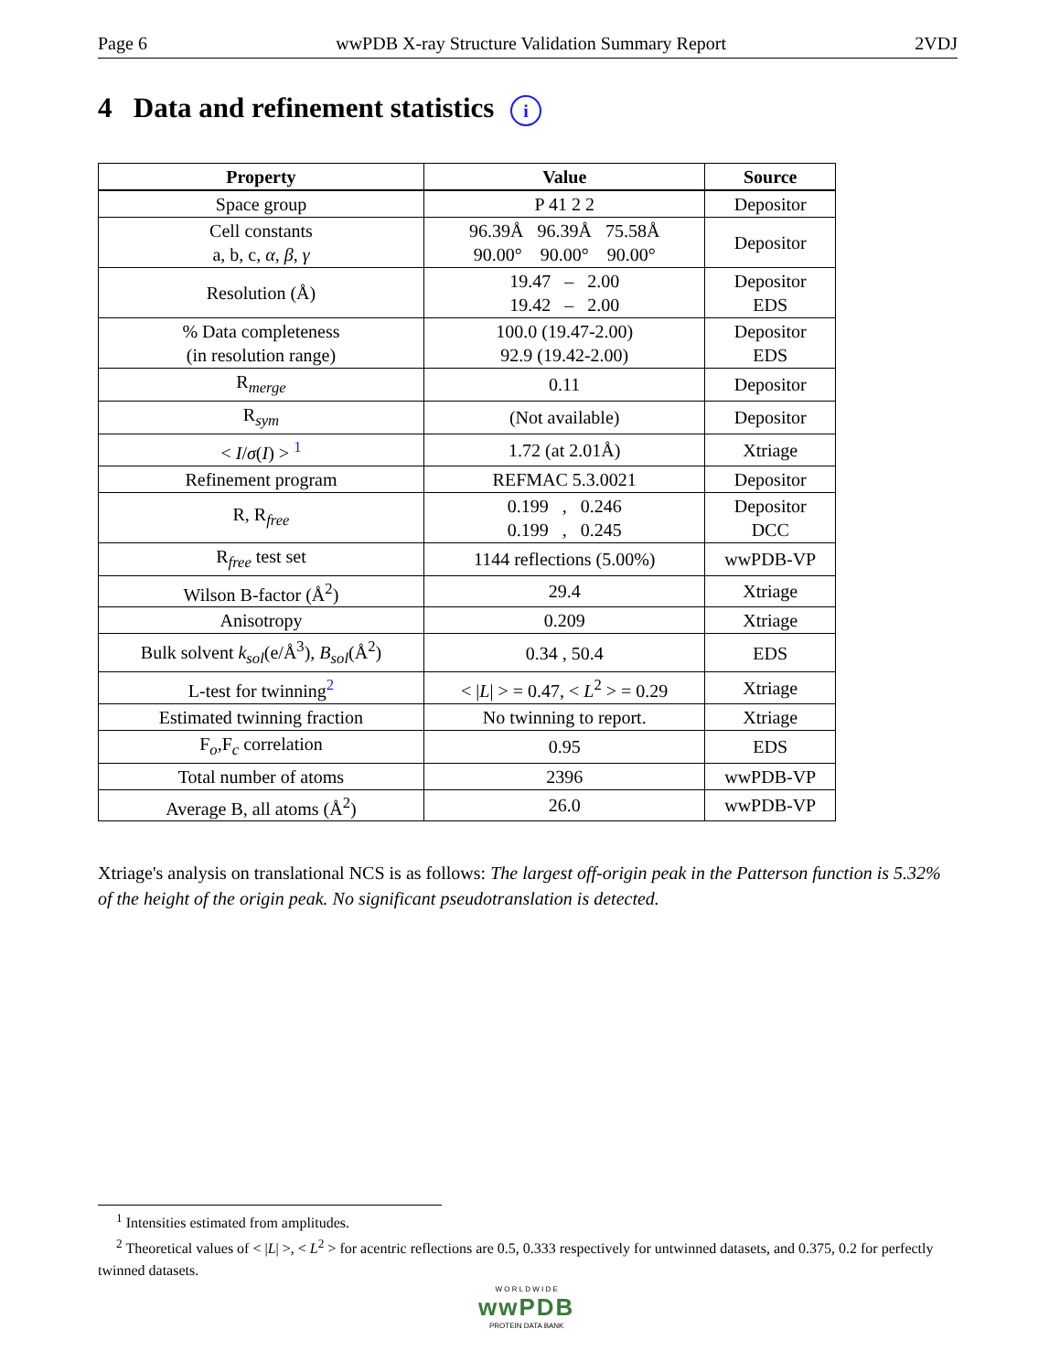Page 6 wwPDB X-ray Structure Validation Summary Report 2VDJ
4 Data and refinement statistics i
| Property | Value | Source |
| --- | --- | --- |
| Space group | P 41 2 2 | Depositor |
| Cell constants a, b, c, α , β , γ | 96.39Å 96.39Å 75.58Å 90.00° 90.00° 90.00° | Depositor |
| Resolution (Å) | 19.47 – 2.00 19.42 – 2.00 | Depositor EDS |
| % Data completeness (in resolution range) | 100.0 (19.47-2.00) 92.9 (19.42-2.00) | Depositor EDS |
| R<sub>merge</sub> | 0.11 | Depositor |
| R<sub>sym</sub> | (Not available) | Depositor |
| < I / σ ( I ) > <sup>1</sup> | 1.72 (at 2.01Å) | Xtriage |
| Refinement program | REFMAC 5.3.0021 | Depositor |
| R, R<sub>free</sub> | 0.199 , 0.246 0.199 , 0.245 | Depositor DCC |
| R<sub>free</sub> test set | 1144 reflections (5.00%) | wwPDB-VP |
| Wilson B-factor (Å<sup>2</sup>) | 29.4 | Xtriage |
| Anisotropy | 0.209 | Xtriage |
| Bulk solvent k<sub>sol</sub> (e/Å<sup>3</sup>), B<sub>sol</sub> (Å<sup>2</sup>) | 0.34 , 50.4 | EDS |
| L-test for twinning<sup>2</sup> | < / L / > = 0.47, < L<sup>2</sup> > = 0.29 | Xtriage |
| Estimated twinning fraction | No twinning to report. | Xtriage |
| F<sub>o</sub>,F<sub>c</sub> correlation | 0.95 | EDS |
| Total number of atoms | 2396 | wwPDB-VP |
| Average B, all atoms (Å<sup>2</sup>) | 26.0 | wwPDB-VP |
Xtriage's analysis on translational NCS is as follows: The largest off-origin peak in the Patterson function is 5.32% of the height of the origin peak. No significant pseudotranslation is detected.
<sup>1</sup> Intensities estimated from amplitudes.
<sup>2</sup> Theoretical values of < |L| >, < L<sup>2</sup> > for acentric reflections are 0.5, 0.333 respectively for untwinned datasets, and 0.375, 0.2 for perfectly twinned datasets.
W O R L D W I D E
wwPDB
PROTEIN DATA BANK